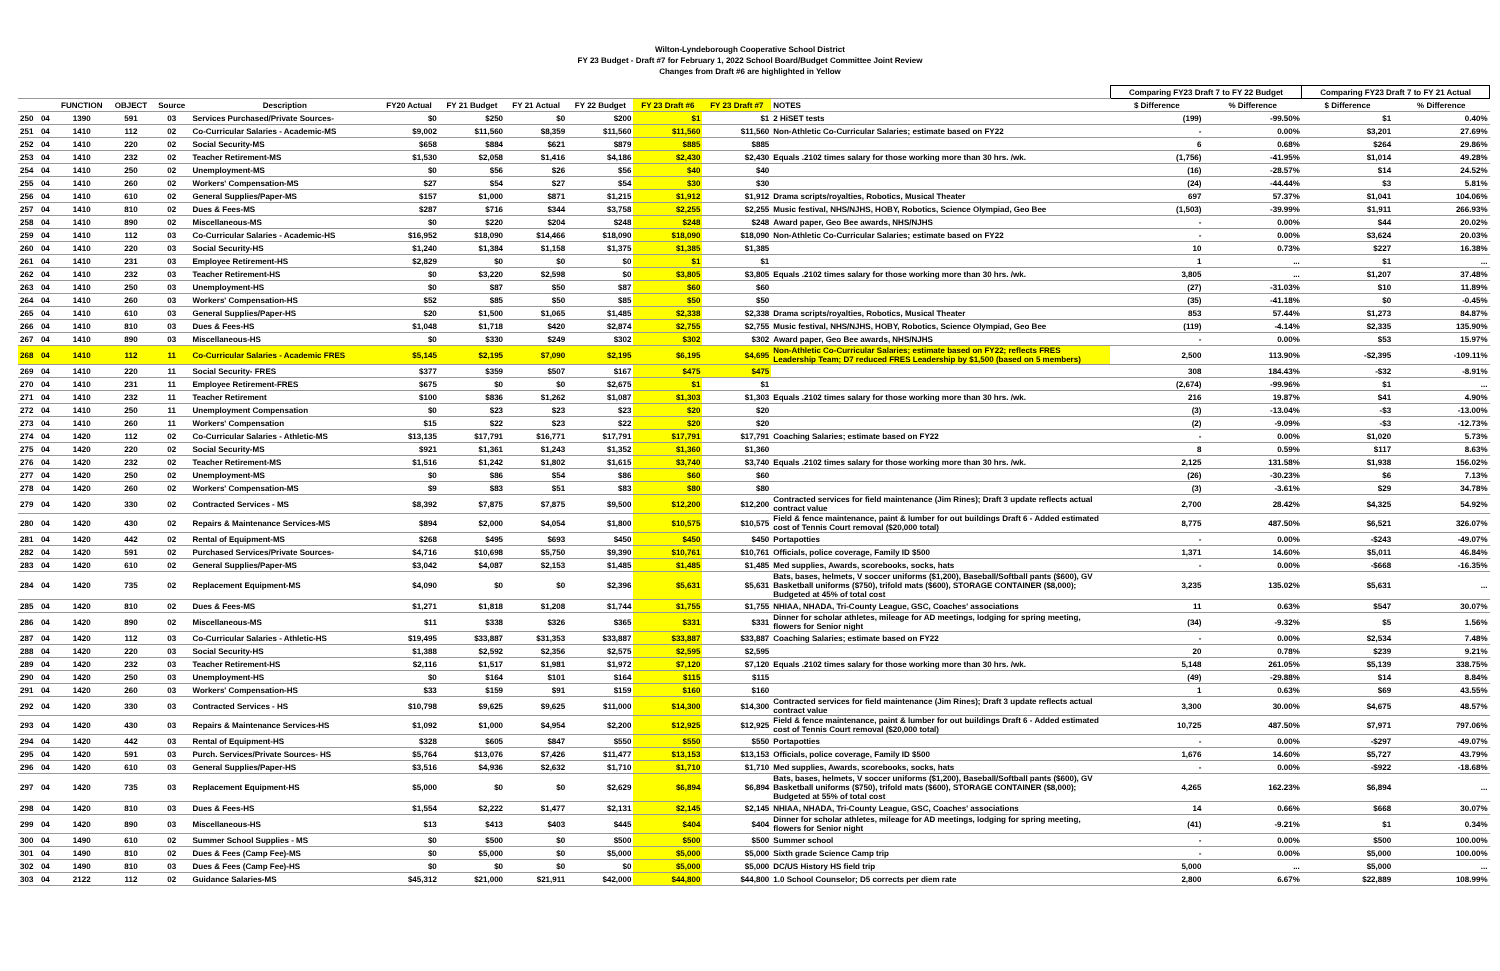Wilton-Lyndeborough Cooperative School District
FY 23 Budget - Draft #7 for February 1, 2022 School Board/Budget Committee Joint Review
Changes from Draft #6 are highlighted in Yellow
| | | | | | | | | | | | | | | Comparing FY23 Draft 7 to FY 22 Budget | | Comparing FY23 Draft 7 to FY 21 Actual | |
| --- | --- | --- | --- | --- | --- | --- | --- | --- | --- | --- | --- | --- | --- | --- | --- | --- | --- |
| | | FUNCTION | OBJECT | Source | Description | FY20 Actual | FY 21 Budget | FY 21 Actual | FY 22 Budget | FY 23 Draft #6 | FY 23 Draft #7 | NOTES | | $ Difference | % Difference | $ Difference | % Difference |
| 250 | 04 | 1390 | 591 | 03 | Services Purchased/Private Sources- | $0 | $250 | $0 | $200 | $1 | $1 | 2 HiSET tests | | (199) | -99.50% | $1 | 0.40% |
| 251 | 04 | 1410 | 112 | 02 | Co-Curricular Salaries - Academic-MS | $9,002 | $11,560 | $8,359 | $11,560 | $11,560 | $11,560 | Non-Athletic Co-Curricular Salaries; estimate based on FY22 | | - | 0.00% | $3,201 | 27.69% |
| 252 | 04 | 1410 | 220 | 02 | Social Security-MS | $658 | $884 | $621 | $879 | $885 | $885 | | | 6 | 0.68% | $264 | 29.86% |
| 253 | 04 | 1410 | 232 | 02 | Teacher Retirement-MS | $1,530 | $2,058 | $1,416 | $4,186 | $2,430 | $2,430 | Equals .2102 times salary for those working more than 30 hrs. /wk. | | (1,756) | -41.95% | $1,014 | 49.28% |
| 254 | 04 | 1410 | 250 | 02 | Unemployment-MS | $0 | $56 | $26 | $56 | $40 | $40 | | | (16) | -28.57% | $14 | 24.52% |
| 255 | 04 | 1410 | 260 | 02 | Workers' Compensation-MS | $27 | $54 | $27 | $54 | $30 | $30 | | | (24) | -44.44% | $3 | 5.81% |
| 256 | 04 | 1410 | 610 | 02 | General Supplies/Paper-MS | $157 | $1,000 | $871 | $1,215 | $1,912 | $1,912 | Drama scripts/royalties, Robotics, Musical Theater | | 697 | 57.37% | $1,041 | 104.06% |
| 257 | 04 | 1410 | 810 | 02 | Dues & Fees-MS | $287 | $716 | $344 | $3,758 | $2,255 | $2,255 | Music festival, NHS/NJHS, HOBY, Robotics, Science Olympiad, Geo Bee | | (1,503) | -39.99% | $1,911 | 266.93% |
| 258 | 04 | 1410 | 890 | 02 | Miscellaneous-MS | $0 | $220 | $204 | $248 | $248 | $248 | Award paper, Geo Bee awards, NHS/NJHS | | - | 0.00% | $44 | 20.02% |
| 259 | 04 | 1410 | 112 | 03 | Co-Curricular Salaries - Academic-HS | $16,952 | $18,090 | $14,466 | $18,090 | $18,090 | $18,090 | Non-Athletic Co-Curricular Salaries; estimate based on FY22 | | - | 0.00% | $3,624 | 20.03% |
| 260 | 04 | 1410 | 220 | 03 | Social Security-HS | $1,240 | $1,384 | $1,158 | $1,375 | $1,385 | $1,385 | | | 10 | 0.73% | $227 | 16.38% |
| 261 | 04 | 1410 | 231 | 03 | Employee Retirement-HS | $2,829 | $0 | $0 | $0 | $1 | $1 | | | 1 | ... | $1 | ... |
| 262 | 04 | 1410 | 232 | 03 | Teacher Retirement-HS | $0 | $3,220 | $2,598 | $0 | $3,805 | $3,805 | Equals .2102 times salary for those working more than 30 hrs. /wk. | | 3,805 | ... | $1,207 | 37.48% |
| 263 | 04 | 1410 | 250 | 03 | Unemployment-HS | $0 | $87 | $50 | $87 | $60 | $60 | | | (27) | -31.03% | $10 | 11.89% |
| 264 | 04 | 1410 | 260 | 03 | Workers' Compensation-HS | $52 | $85 | $50 | $85 | $50 | $50 | | | (35) | -41.18% | $0 | -0.45% |
| 265 | 04 | 1410 | 610 | 03 | General Supplies/Paper-HS | $20 | $1,500 | $1,065 | $1,485 | $2,338 | $2,338 | Drama scripts/royalties, Robotics, Musical Theater | | 853 | 57.44% | $1,273 | 84.87% |
| 266 | 04 | 1410 | 810 | 03 | Dues & Fees-HS | $1,048 | $1,718 | $420 | $2,874 | $2,755 | $2,755 | Music festival, NHS/NJHS, HOBY, Robotics, Science Olympiad, Geo Bee | | (119) | -4.14% | $2,335 | 135.90% |
| 267 | 04 | 1410 | 890 | 03 | Miscellaneous-HS | $0 | $330 | $249 | $302 | $302 | $302 | Award paper, Geo Bee awards, NHS/NJHS | | - | 0.00% | $53 | 15.97% |
| 268 | 04 | 1410 | 112 | 11 | Co-Curricular Salaries - Academic FRES | $5,145 | $2,195 | $7,090 | $2,195 | $6,195 | $4,695 | Non-Athletic Co-Curricular Salaries; estimate based on FY22; reflects FRES Leadership Team; D7 reduced FRES Leadership by $1,500 (based on 5 members) | | 2,500 | 113.90% | -$2,395 | -109.11% |
| 269 | 04 | 1410 | 220 | 11 | Social Security- FRES | $377 | $359 | $507 | $167 | $475 | $475 | | | 308 | 184.43% | -$32 | -8.91% |
| 270 | 04 | 1410 | 231 | 11 | Employee Retirement-FRES | $675 | $0 | $0 | $2,675 | $1 | $1 | | | (2,674) | -99.96% | $1 | ... |
| 271 | 04 | 1410 | 232 | 11 | Teacher Retirement | $100 | $836 | $1,262 | $1,087 | $1,303 | $1,303 | Equals .2102 times salary for those working more than 30 hrs. /wk. | | 216 | 19.87% | $41 | 4.90% |
| 272 | 04 | 1410 | 250 | 11 | Unemployment Compensation | $0 | $23 | $23 | $23 | $20 | $20 | | | (3) | -13.04% | -$3 | -13.00% |
| 273 | 04 | 1410 | 260 | 11 | Workers' Compensation | $15 | $22 | $23 | $22 | $20 | $20 | | | (2) | -9.09% | -$3 | -12.73% |
| 274 | 04 | 1420 | 112 | 02 | Co-Curricular Salaries - Athletic-MS | $13,135 | $17,791 | $16,771 | $17,791 | $17,791 | $17,791 | Coaching Salaries; estimate based on FY22 | | - | 0.00% | $1,020 | 5.73% |
| 275 | 04 | 1420 | 220 | 02 | Social Security-MS | $921 | $1,361 | $1,243 | $1,352 | $1,360 | $1,360 | | | 8 | 0.59% | $117 | 8.63% |
| 276 | 04 | 1420 | 232 | 02 | Teacher Retirement-MS | $1,516 | $1,242 | $1,802 | $1,615 | $3,740 | $3,740 | Equals .2102 times salary for those working more than 30 hrs. /wk. | | 2,125 | 131.58% | $1,938 | 156.02% |
| 277 | 04 | 1420 | 250 | 02 | Unemployment-MS | $0 | $86 | $54 | $86 | $60 | $60 | | | (26) | -30.23% | $6 | 7.13% |
| 278 | 04 | 1420 | 260 | 02 | Workers' Compensation-MS | $9 | $83 | $51 | $83 | $80 | $80 | | | (3) | -3.61% | $29 | 34.78% |
| 279 | 04 | 1420 | 330 | 02 | Contracted Services - MS | $8,392 | $7,875 | $7,875 | $9,500 | $12,200 | $12,200 | Contracted services for field maintenance (Jim Rines); Draft 3 update reflects actual contract value | | 2,700 | 28.42% | $4,325 | 54.92% |
| 280 | 04 | 1420 | 430 | 02 | Repairs & Maintenance Services-MS | $894 | $2,000 | $4,054 | $1,800 | $10,575 | $10,575 | Field & fence maintenance, paint & lumber for out buildings Draft 6 - Added estimated cost of Tennis Court removal ($20,000 total) | | 8,775 | 487.50% | $6,521 | 326.07% |
| 281 | 04 | 1420 | 442 | 02 | Rental of Equipment-MS | $268 | $495 | $693 | $450 | $450 | $450 | Portapotties | | - | 0.00% | -$243 | -49.07% |
| 282 | 04 | 1420 | 591 | 02 | Purchased Services/Private Sources- | $4,716 | $10,698 | $5,750 | $9,390 | $10,761 | $10,761 | Officials, police coverage, Family ID $500 | | 1,371 | 14.60% | $5,011 | 46.84% |
| 283 | 04 | 1420 | 610 | 02 | General Supplies/Paper-MS | $3,042 | $4,087 | $2,153 | $1,485 | $1,485 | $1,485 | Med supplies, Awards, scorebooks, socks, hats | | - | 0.00% | -$668 | -16.35% |
| 284 | 04 | 1420 | 735 | 02 | Replacement Equipment-MS | $4,090 | $0 | $0 | $2,396 | $5,631 | $5,631 | Bats, bases, helmets, V soccer uniforms ($1,200), Baseball/Softball pants ($600), GV Basketball uniforms ($750), trifold mats ($600), STORAGE CONTAINER ($8,000); Budgeted at 45% of total cost | | 3,235 | 135.02% | $5,631 | ... |
| 285 | 04 | 1420 | 810 | 02 | Dues & Fees-MS | $1,271 | $1,818 | $1,208 | $1,744 | $1,755 | $1,755 | NHIAA, NHADA, Tri-County League, GSC, Coaches' associations | | 11 | 0.63% | $547 | 30.07% |
| 286 | 04 | 1420 | 890 | 02 | Miscellaneous-MS | $11 | $338 | $326 | $365 | $331 | $331 | Dinner for scholar athletes, mileage for AD meetings, lodging for spring meeting, flowers for Senior night | | (34) | -9.32% | $5 | 1.56% |
| 287 | 04 | 1420 | 112 | 03 | Co-Curricular Salaries - Athletic-HS | $19,495 | $33,887 | $31,353 | $33,887 | $33,887 | $33,887 | Coaching Salaries; estimate based on FY22 | | - | 0.00% | $2,534 | 7.48% |
| 288 | 04 | 1420 | 220 | 03 | Social Security-HS | $1,388 | $2,592 | $2,356 | $2,575 | $2,595 | $2,595 | | | 20 | 0.78% | $239 | 9.21% |
| 289 | 04 | 1420 | 232 | 03 | Teacher Retirement-HS | $2,116 | $1,517 | $1,981 | $1,972 | $7,120 | $7,120 | Equals .2102 times salary for those working more than 30 hrs. /wk. | | 5,148 | 261.05% | $5,139 | 338.75% |
| 290 | 04 | 1420 | 250 | 03 | Unemployment-HS | $0 | $164 | $101 | $164 | $115 | $115 | | | (49) | -29.88% | $14 | 8.84% |
| 291 | 04 | 1420 | 260 | 03 | Workers' Compensation-HS | $33 | $159 | $91 | $159 | $160 | $160 | | | 1 | 0.63% | $69 | 43.55% |
| 292 | 04 | 1420 | 330 | 03 | Contracted Services - HS | $10,798 | $9,625 | $9,625 | $11,000 | $14,300 | $14,300 | Contracted services for field maintenance (Jim Rines); Draft 3 update reflects actual contract value | | 3,300 | 30.00% | $4,675 | 48.57% |
| 293 | 04 | 1420 | 430 | 03 | Repairs & Maintenance Services-HS | $1,092 | $1,000 | $4,954 | $2,200 | $12,925 | $12,925 | Field & fence maintenance, paint & lumber for out buildings Draft 6 - Added estimated cost of Tennis Court removal ($20,000 total) | | 10,725 | 487.50% | $7,971 | 797.06% |
| 294 | 04 | 1420 | 442 | 03 | Rental of Equipment-HS | $328 | $605 | $847 | $550 | $550 | $550 | Portapotties | | - | 0.00% | -$297 | -49.07% |
| 295 | 04 | 1420 | 591 | 03 | Purch. Services/Private Sources- HS | $5,764 | $13,076 | $7,426 | $11,477 | $13,153 | $13,153 | Officials, police coverage, Family ID $500 | | 1,676 | 14.60% | $5,727 | 43.79% |
| 296 | 04 | 1420 | 610 | 03 | General Supplies/Paper-HS | $3,516 | $4,936 | $2,632 | $1,710 | $1,710 | $1,710 | Med supplies, Awards, scorebooks, socks, hats | | - | 0.00% | -$922 | -18.68% |
| 297 | 04 | 1420 | 735 | 03 | Replacement Equipment-HS | $5,000 | $0 | $0 | $2,629 | $6,894 | $6,894 | Bats, bases, helmets, V soccer uniforms ($1,200), Baseball/Softball pants ($600), GV Basketball uniforms ($750), trifold mats ($600), STORAGE CONTAINER ($8,000); Budgeted at 55% of total cost | | 4,265 | 162.23% | $6,894 | ... |
| 298 | 04 | 1420 | 810 | 03 | Dues & Fees-HS | $1,554 | $2,222 | $1,477 | $2,131 | $2,145 | $2,145 | NHIAA, NHADA, Tri-County League, GSC, Coaches' associations | | 14 | 0.66% | $668 | 30.07% |
| 299 | 04 | 1420 | 890 | 03 | Miscellaneous-HS | $13 | $413 | $403 | $445 | $404 | $404 | Dinner for scholar athletes, mileage for AD meetings, lodging for spring meeting, flowers for Senior night | | (41) | -9.21% | $1 | 0.34% |
| 300 | 04 | 1490 | 610 | 02 | Summer School Supplies - MS | $0 | $500 | $0 | $500 | $500 | $500 | Summer school | | - | 0.00% | $500 | 100.00% |
| 301 | 04 | 1490 | 810 | 02 | Dues & Fees (Camp Fee)-MS | $0 | $5,000 | $0 | $5,000 | $5,000 | $5,000 | Sixth grade Science Camp trip | | - | 0.00% | $5,000 | 100.00% |
| 302 | 04 | 1490 | 810 | 03 | Dues & Fees (Camp Fee)-HS | $0 | $0 | $0 | $0 | $5,000 | $5,000 | DC/US History HS field trip | | 5,000 | ... | $5,000 | ... |
| 303 | 04 | 2122 | 112 | 02 | Guidance Salaries-MS | $45,312 | $21,000 | $21,911 | $42,000 | $44,800 | $44,800 | 1.0 School Counselor; D5 corrects per diem rate | | 2,800 | 6.67% | $22,889 | 108.99% |